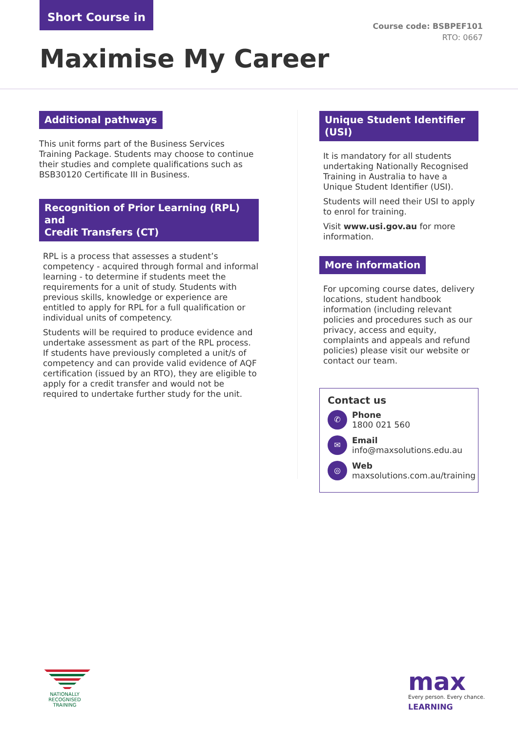Short Course in
Course code: BSBPEF101
RTO: 0667
Maximise My Career
Additional pathways
This unit forms part of the Business Services Training Package. Students may choose to continue their studies and complete qualifications such as BSB30120 Certificate III in Business.
Recognition of Prior Learning (RPL) and
Credit Transfers (CT)
RPL is a process that assesses a student’s competency - acquired through formal and informal learning - to determine if students meet the requirements for a unit of study. Students with previous skills, knowledge or experience are entitled to apply for RPL for a full qualification or individual units of competency.
Students will be required to produce evidence and undertake assessment as part of the RPL process. If students have previously completed a unit/s of competency and can provide valid evidence of AQF certification (issued by an RTO), they are eligible to apply for a credit transfer and would not be required to undertake further study for the unit.
Unique Student Identifier (USI)
It is mandatory for all students undertaking Nationally Recognised Training in Australia to have a Unique Student Identifier (USI).
Students will need their USI to apply to enrol for training.
Visit www.usi.gov.au for more information.
More information
For upcoming course dates, delivery locations, student handbook information (including relevant policies and procedures such as our privacy, access and equity, complaints and appeals and refund policies) please visit our website or contact our team.
Contact us
✆
Phone
1800 021 560
✉
Email
info@maxsolutions.edu.au
◎
Web
maxsolutions.com.au/training
NATIONALLY RECOGNISED
TRAINING
max
Every person. Every chance.
LEARNING